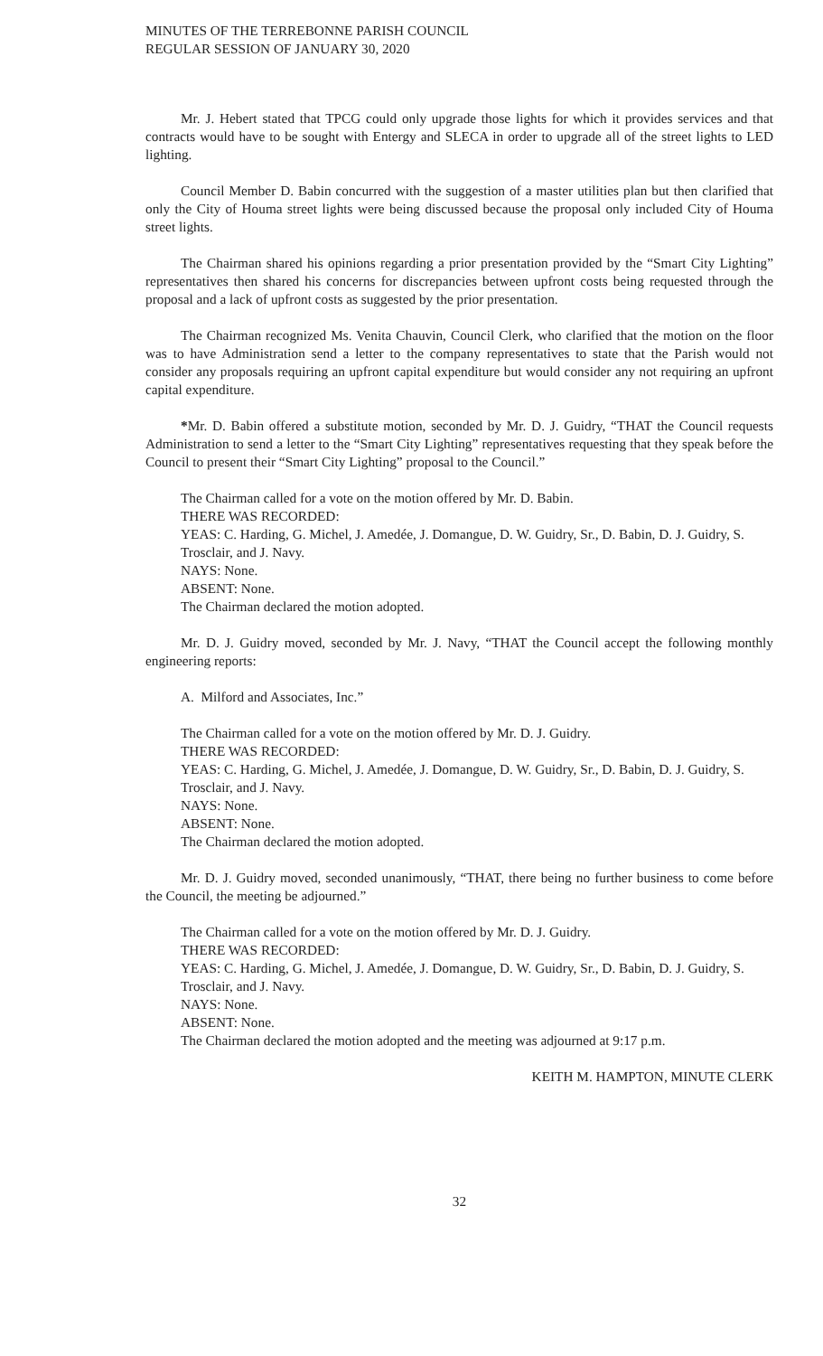MINUTES OF THE TERREBONNE PARISH COUNCIL
REGULAR SESSION OF JANUARY 30, 2020
Mr. J. Hebert stated that TPCG could only upgrade those lights for which it provides services and that contracts would have to be sought with Entergy and SLECA in order to upgrade all of the street lights to LED lighting.
Council Member D. Babin concurred with the suggestion of a master utilities plan but then clarified that only the City of Houma street lights were being discussed because the proposal only included City of Houma street lights.
The Chairman shared his opinions regarding a prior presentation provided by the “Smart City Lighting” representatives then shared his concerns for discrepancies between upfront costs being requested through the proposal and a lack of upfront costs as suggested by the prior presentation.
The Chairman recognized Ms. Venita Chauvin, Council Clerk, who clarified that the motion on the floor was to have Administration send a letter to the company representatives to state that the Parish would not consider any proposals requiring an upfront capital expenditure but would consider any not requiring an upfront capital expenditure.
*Mr. D. Babin offered a substitute motion, seconded by Mr. D. J. Guidry, “THAT the Council requests Administration to send a letter to the “Smart City Lighting” representatives requesting that they speak before the Council to present their “Smart City Lighting” proposal to the Council.”
The Chairman called for a vote on the motion offered by Mr. D. Babin.
THERE WAS RECORDED:
YEAS: C. Harding, G. Michel, J. Amedée, J. Domangue, D. W. Guidry, Sr., D. Babin, D. J. Guidry, S. Trosclair, and J. Navy.
NAYS: None.
ABSENT: None.
The Chairman declared the motion adopted.
Mr. D. J. Guidry moved, seconded by Mr. J. Navy, “THAT the Council accept the following monthly engineering reports:
A. Milford and Associates, Inc.”
The Chairman called for a vote on the motion offered by Mr. D. J. Guidry.
THERE WAS RECORDED:
YEAS: C. Harding, G. Michel, J. Amedée, J. Domangue, D. W. Guidry, Sr., D. Babin, D. J. Guidry, S. Trosclair, and J. Navy.
NAYS: None.
ABSENT: None.
The Chairman declared the motion adopted.
Mr. D. J. Guidry moved, seconded unanimously, “THAT, there being no further business to come before the Council, the meeting be adjourned.”
The Chairman called for a vote on the motion offered by Mr. D. J. Guidry.
THERE WAS RECORDED:
YEAS: C. Harding, G. Michel, J. Amedée, J. Domangue, D. W. Guidry, Sr., D. Babin, D. J. Guidry, S. Trosclair, and J. Navy.
NAYS: None.
ABSENT: None.
The Chairman declared the motion adopted and the meeting was adjourned at 9:17 p.m.
KEITH M. HAMPTON, MINUTE CLERK
32